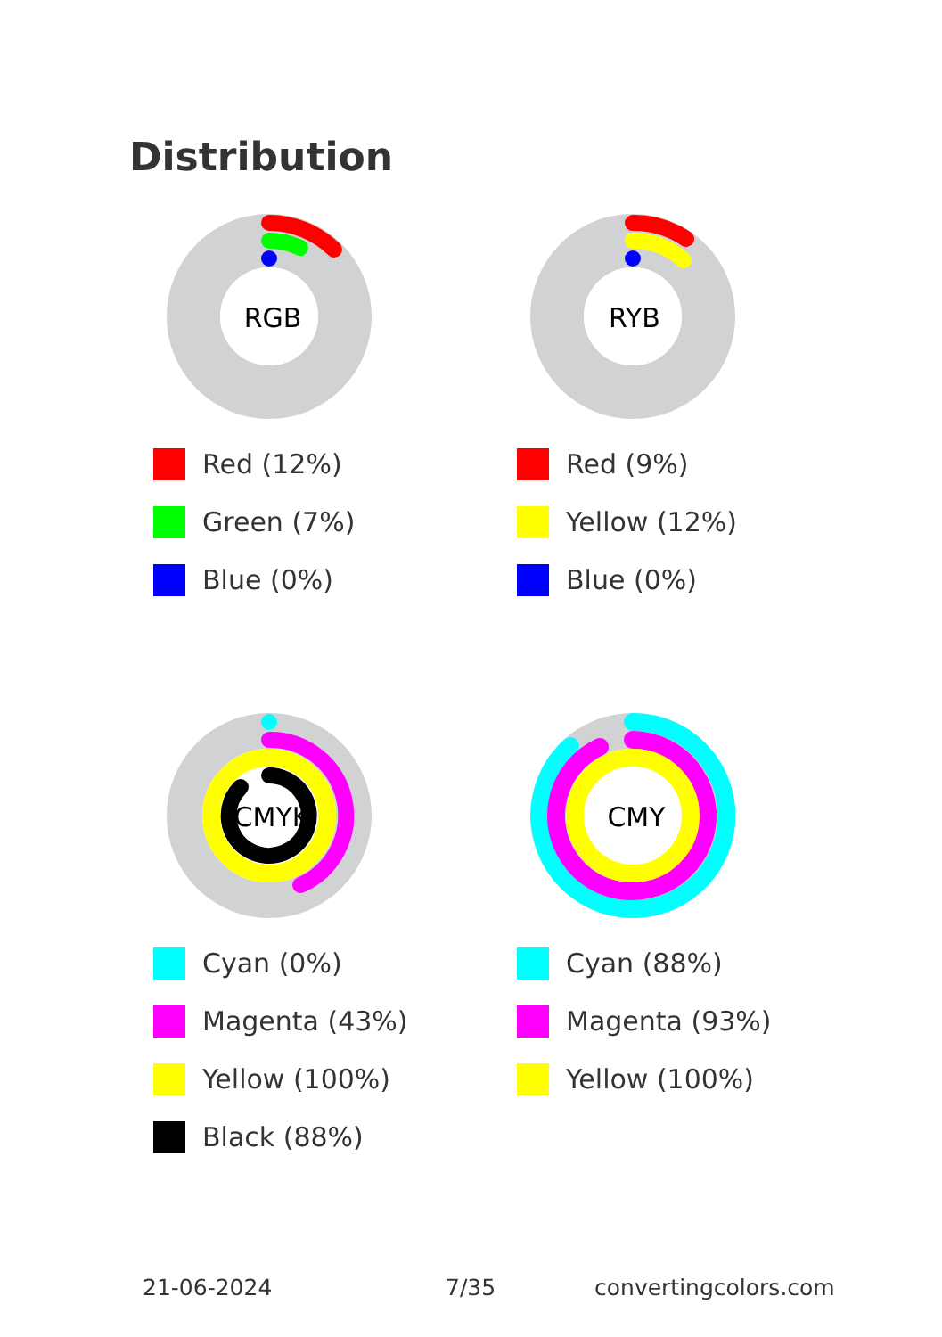Distribution
RGB
Red (12%)
Green (7%)
Blue (0%)
RYB
Red (9%)
Yellow (12%)
Blue (0%)
CMYK
Cyan (0%)
Magenta (43%)
Yellow (100%)
Black (88%)
CMY
Cyan (88%)
Magenta (93%)
Yellow (100%)
21-06-2024 7/35 convertingcolors.com